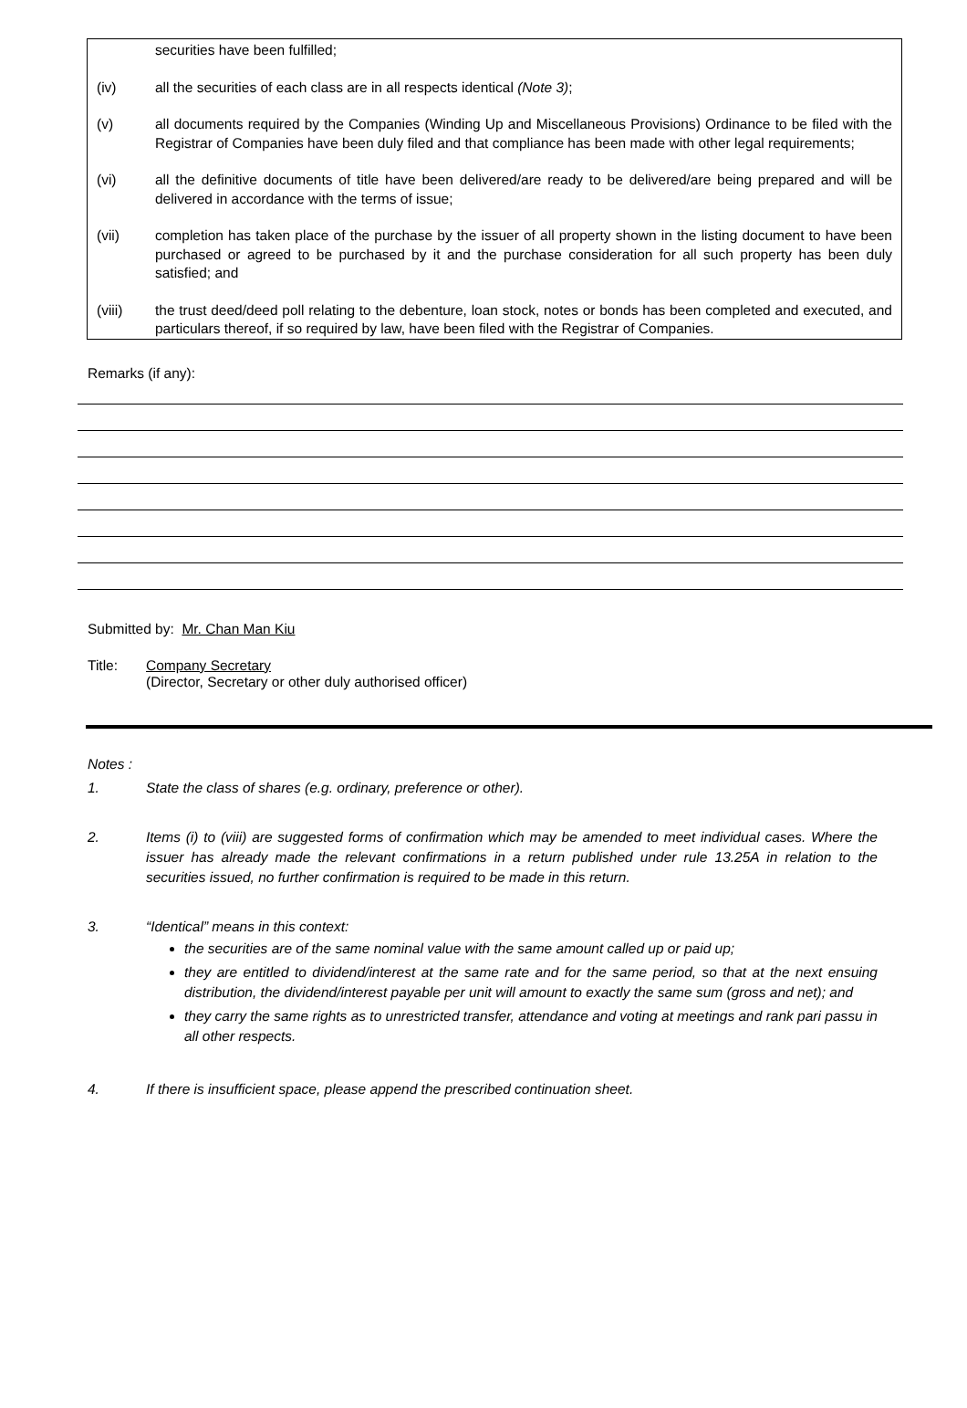securities have been fulfilled;
(iv) all the securities of each class are in all respects identical (Note 3);
(v) all documents required by the Companies (Winding Up and Miscellaneous Provisions) Ordinance to be filed with the Registrar of Companies have been duly filed and that compliance has been made with other legal requirements;
(vi) all the definitive documents of title have been delivered/are ready to be delivered/are being prepared and will be delivered in accordance with the terms of issue;
(vii) completion has taken place of the purchase by the issuer of all property shown in the listing document to have been purchased or agreed to be purchased by it and the purchase consideration for all such property has been duly satisfied; and
(viii) the trust deed/deed poll relating to the debenture, loan stock, notes or bonds has been completed and executed, and particulars thereof, if so required by law, have been filed with the Registrar of Companies.
Remarks (if any):
Submitted by: Mr. Chan Man Kiu
Title: Company Secretary
(Director, Secretary or other duly authorised officer)
Notes :
1. State the class of shares (e.g. ordinary, preference or other).
2. Items (i) to (viii) are suggested forms of confirmation which may be amended to meet individual cases. Where the issuer has already made the relevant confirmations in a return published under rule 13.25A in relation to the securities issued, no further confirmation is required to be made in this return.
3. “Identical” means in this context:
the securities are of the same nominal value with the same amount called up or paid up;
they are entitled to dividend/interest at the same rate and for the same period, so that at the next ensuing distribution, the dividend/interest payable per unit will amount to exactly the same sum (gross and net); and
they carry the same rights as to unrestricted transfer, attendance and voting at meetings and rank pari passu in all other respects.
4. If there is insufficient space, please append the prescribed continuation sheet.